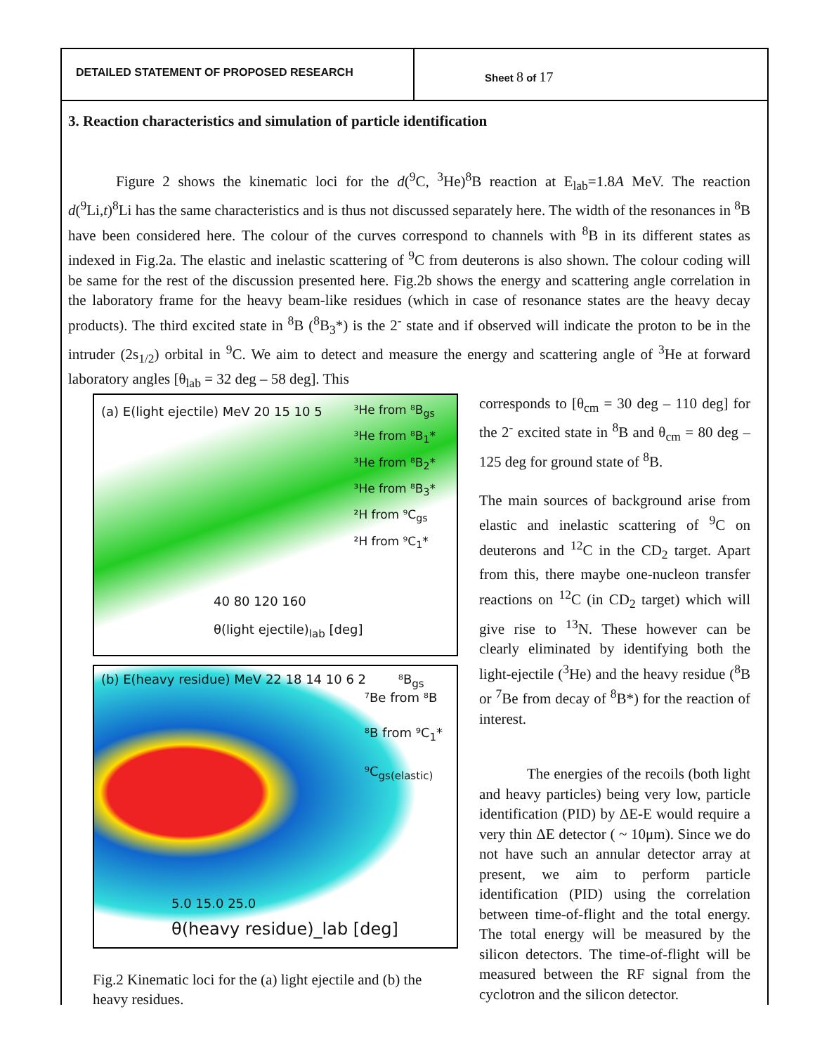DETAILED STATEMENT OF PROPOSED RESEARCH
Sheet 8 of 17
3. Reaction characteristics and simulation of particle identification
Figure 2 shows the kinematic loci for the d(<sup>9</sup>C, <sup>3</sup>He)<sup>8</sup>B reaction at E<sub>lab</sub>=1.8A MeV. The reaction d(<sup>9</sup>Li,t)<sup>8</sup>Li has the same characteristics and is thus not discussed separately here. The width of the resonances in <sup>8</sup>B have been considered here. The colour of the curves correspond to channels with <sup>8</sup>B in its different states as indexed in Fig.2a. The elastic and inelastic scattering of <sup>9</sup>C from deuterons is also shown. The colour coding will be same for the rest of the discussion presented here. Fig.2b shows the energy and scattering angle correlation in the laboratory frame for the heavy beam-like residues (which in case of resonance states are the heavy decay products). The third excited state in <sup>8</sup>B (<sup>8</sup>B<sub>3</sub>*) is the 2<sup>-</sup> state and if observed will indicate the proton to be in the intruder (2s<sub>1/2</sub>) orbital in <sup>9</sup>C. We aim to detect and measure the energy and scattering angle of <sup>3</sup>He at forward laboratory angles [θ<sub>lab</sub> = 32 deg – 58 deg]. This
(a) E(light ejectile) MeV 20 15 10 5
³He from ⁸B<sub>gs</sub>
³He from ⁸B<sub>1</sub>*
³He from ⁸B<sub>2</sub>*
³He from ⁸B<sub>3</sub>*
²H from ⁹C<sub>gs</sub>
²H from ⁹C<sub>1</sub>*
40 80 120 160
θ(light ejectile)<sub>lab</sub> [deg]
(b) E(heavy residue) MeV 22 18 14 10 6 2 ⁸B<sub>gs</sub>
⁷Be from ⁸B
⁸B from ⁹C<sub>1</sub>*
⁹C<sub>gs(elastic)</sub>
5.0 15.0 25.0
θ(heavy residue)_lab [deg]
Fig.2 Kinematic loci for the (a) light ejectile and (b) the heavy residues.
corresponds to [θ<sub>cm</sub> = 30 deg – 110 deg] for the 2<sup>-</sup> excited state in <sup>8</sup>B and θ<sub>cm</sub> = 80 deg – 125 deg for ground state of <sup>8</sup>B.
The main sources of background arise from elastic and inelastic scattering of <sup>9</sup>C on deuterons and <sup>12</sup>C in the CD<sub>2</sub> target. Apart from this, there maybe one-nucleon transfer reactions on <sup>12</sup>C (in CD<sub>2</sub> target) which will give rise to <sup>13</sup>N. These however can be clearly eliminated by identifying both the light-ejectile (<sup>3</sup>He) and the heavy residue (<sup>8</sup>B or <sup>7</sup>Be from decay of <sup>8</sup>B*) for the reaction of interest.
The energies of the recoils (both light and heavy particles) being very low, particle identification (PID) by ΔE-E would require a very thin ΔE detector ( ~ 10μm). Since we do not have such an annular detector array at present, we aim to perform particle identification (PID) using the correlation between time-of-flight and the total energy. The total energy will be measured by the silicon detectors. The time-of-flight will be measured between the RF signal from the cyclotron and the silicon detector.